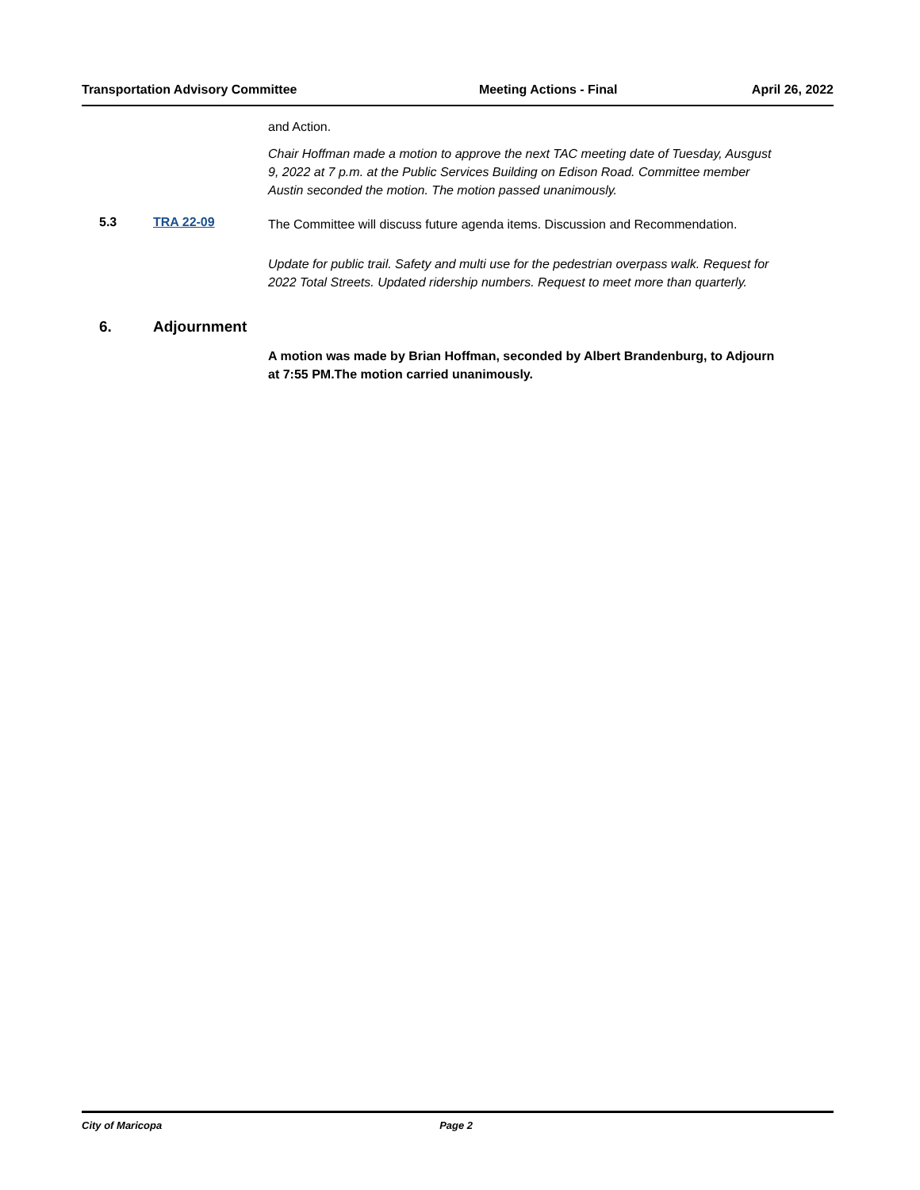Transportation Advisory Committee Meeting Actions - Final April 26, 2022
and Action.
Chair Hoffman made a motion to approve the next TAC meeting date of Tuesday, Ausgust 9, 2022 at 7 p.m. at the Public Services Building on Edison Road. Committee member Austin seconded the motion. The motion passed unanimously.
5.3 TRA 22-09
The Committee will discuss future agenda items. Discussion and Recommendation.
Update for public trail. Safety and multi use for the pedestrian overpass walk. Request for 2022 Total Streets. Updated ridership numbers. Request to meet more than quarterly.
6. Adjournment
A motion was made by Brian Hoffman, seconded by Albert Brandenburg, to Adjourn at 7:55 PM.The motion carried unanimously.
City of Maricopa Page 2